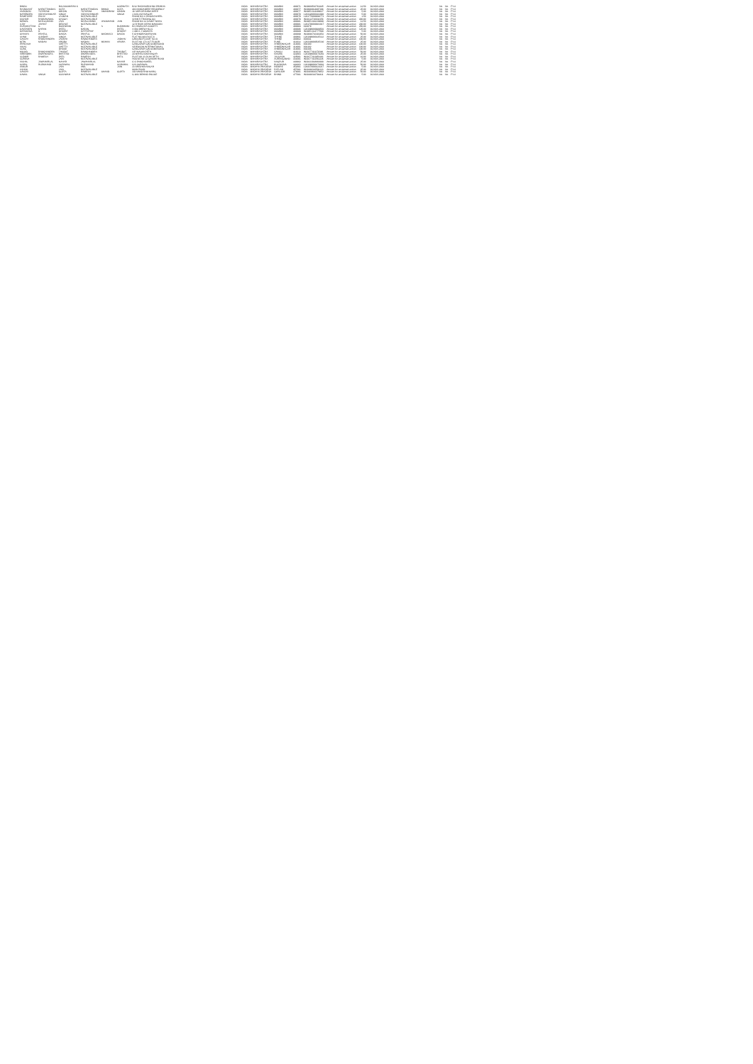| BINDU | | BALAKUMARAN K | | | GOPINATH | B/12 RADHAKRISHNA PRABHA | INDIA | MAHARASHTRA | MUMBAI | 400071 | IN30009510763245 | Amount for unclaimed and un | 12.50 | 02-NOV-2024 | | No | No | FY-4 |
| RAJNIKANT | NAROTTAMDAS | KOTA | NAROTTAMDAS | BHIMJI | KOTA | 403 NANDADEEP RESIDENCY | INDIA | MAHARASHTRA | MUMBAI | 400077 | IN30088814897196 | Amount for unclaimed and un | 25.00 | 02-NOV-2024 | | No | No | FY-4 |
| ANANDAN | TOTARAM | OBHAN | TOTARAM | ANANDRAM | OBHAN | 16 SHRI KRISHNA DEEP | INDIA | MAHARASHTRA | MUMBAI | 400077 | IN30051314286637 | Amount for unclaimed and un | 5.00 | 02-NOV-2024 | | No | No | FY-4 |
| NARENDRA | VIDYASHANKAR | SINGH | VIDYASHANKAR | | SINGH | 1 KAILASH NAGAR | INDIA | MAHARASHTRA | MUMBAI | 400078 | 1203320000182093 | Amount for unclaimed and un | 5.00 | 02-NOV-2024 | | No | No | FY-4 |
| RAMPYARE | PALAV | LAXMAN | NOTAVAILABLE | | | ROOM NO 1 PANCHASHEEL | INDIA | MAHARASHTRA | MUMBAI | 400078 | 1201770000098771 | Amount for unclaimed and un | 1.50 | 02-NOV-2024 | | No | No | FY-4 |
| KISHOR | RAMNAVAMAL | CHUGH | NOTAVAILABLE | | | SHANTI TRADING CO | INDIA | MAHARASHTRA | MUMBAI | 400078 | IN30112716034158 | Amount for unclaimed and un | 400.00 | 02-NOV-2024 | | No | No | FY-4 |
| NIRMAL | NIHALCHAND | JAIN | NIHALCHAND | VAKICHAND | JAIN | ROOM NO 12 KAMAT NIVAS | INDIA | MAHARASHTRA | MUMBAI | 400081 | IN30051381336699 | Amount for unclaimed and un | 12.50 | 02-NOV-2024 | | No | No | FY-4 |
| AJAY | JAYANT | DESHLE | NOTAVAILABLE | | | 12 B RISHI KIRAN MANSION | INDIA | MAHARASHTRA | MUMBAI | 400081 | 1201700000083017 | Amount for unclaimed and un | 200.00 | 02-NOV-2024 | | No | No | FY-4 |
| PURSHOTTAM | G | BUDHWANI | G | S | BUDHWANI | B/1 HIMALAYA SOCIETY | INDIA | MAHARASHTRA | MUMBAI | 400084 | 810079 | Amount for unclaimed and un | 250.00 | 02-NOV-2024 | | No | No | FY-4 |
| KANTABEN | NARAN | PATEL | NARAN | | PATEL | A-504 DREW HILLS | INDIA | MAHARASHTRA | MUMBAI | 400086 | 1201090000089501 | Amount for unclaimed and un | 125.00 | 02-NOV-2024 | | No | No | FY-4 |
| DARSHANA | D | DHOPAT | DATTATRAY | | DHOPAT | 1 406 K J SOMAIYA | INDIA | MAHARASHTRA | MUMBAI | 400089 | IN30051314777588 | Amount for unclaimed and un | 5.00 | 02-NOV-2024 | | No | No | FY-4 |
| CHHAYA | PRAFUL | DAVDA | PRAFUL | MADHAVJI | DAVDA | 5 CHANDRADARSHAN | INDIA | MAHARASHTRA | MUMBAI | 400099 | IN30090710383354 | Amount for unclaimed and un | 50.00 | 02-NOV-2024 | | No | No | FY-4 |
| SHAM | SUNDAR | SINGH | NOTAVAILABLE | | | FLAT NO 403 PLOT 8 | INDIA | MAHARASHTRA | THANE | 400601 | 1201090000145112 | Amount for unclaimed and un | 25.00 | 02-NOV-2024 | | No | No | FY-4 |
| SANJAY | RAMCHANDRA | JADHAV | RAMCHANDRA | | JADHAV | GROUND FLOOR TULSI | INDIA | MAHARASHTRA | THANE | 400602 | 803041 | Amount for unclaimed and un | 100.00 | 02-NOV-2024 | | No | No | FY-4 |
| NITIN | MADAN | ARORA | MADAN | MOHAN | ARORA | PLOT NO 172 1ST FLOOR | INDIA | MAHARASHTRA | PUNE | 411014 | 1203300000545330 | Amount for unclaimed and un | 25.00 | 02-NOV-2024 | | No | No | FY-4 |
| PRAKASH | | SHETTY | NOTAVAILABLE | | | GANGAPUR GIN COMPOUND | INDIA | MAHARASHTRA | AHMEDNAGAR | 414001 | 802160 | Amount for unclaimed and un | 100.00 | 02-NOV-2024 | | No | No | FY-4 |
| VIKAS | | SHETTY | NOTAVAILABLE | | | VIDEOCON INTERNATIONAL | INDIA | MAHARASHTRA | AHMEDNAGAR | 414001 | 802162 | Amount for unclaimed and un | 100.00 | 02-NOV-2024 | | No | No | FY-4 |
| SUNIL | | DHOKE | NOTAVAILABLE | | | GANGAPUR GIN COMPOUND | INDIA | MAHARASHTRA | AHMEDNAGAR | 414001 | 802308 | Amount for unclaimed and un | 100.00 | 02-NOV-2024 | | No | No | FY-4 |
| MILIND | RAMCHANDRA | THORAT | RAMCHANDRA | | THORAT | A/P WALWA PETH | INDIA | MAHARASHTRA | SANGLI | 416313 | IN30177411170366 | Amount for unclaimed and un | 50.00 | 02-NOV-2024 | | No | No | FY-4 |
| VIRENDRA | DWARKADAS | BHATTAD | DWARKADAS | | BHATTAD | 24 MAHALAXMI NAGAR | INDIA | MAHARASHTRA | NASHIK | 422003 | 1201090000278281 | Amount for unclaimed and un | 25.00 | 02-NOV-2024 | | No | No | FY-4 |
| SUDHIR | RAMESH | PATIL | RAMESH | | PATIL | PLOT NO 23 JILHA PETH | INDIA | MAHARASHTRA | JALGAON | 425001 | IN30177412954191 | Amount for unclaimed and un | 10.00 | 02-NOV-2024 | | No | No | FY-4 |
| SURESH | | JAIN | NOTAVAILABLE | | | HOUSE NO 12 GANDHI ROAD | INDIA | MAHARASHTRA | AURANGABAD | 431001 | IN30177411561226 | Amount for unclaimed and un | 5.00 | 02-NOV-2024 | | No | No | FY-4 |
| VISHAL | JAWAHARLAL | NAHAR | JAWAHARLAL | | NAHAR | C O PANCHSHEEL | INDIA | MAHARASHTRA | NAGPUR | 440002 | IN30133018660388 | Amount for unclaimed and un | 25.00 | 02-NOV-2024 | | No | No | FY-4 |
| GOPAL | RUPCHAND | AGRAWAL | RUPCHAND | | AGRAWAL | C/O AGRAWAL | INDIA | MAHARASHTRA | BULDHANA | 444203 | 1201090000178001 | Amount for unclaimed and un | 50.00 | 02-NOV-2024 | | No | No | FY-4 |
| ANKUR | | JAIN | ANIL | | JAIN | 23 KRISHNA NAGAR | INDIA | MADHYA PRADESH | INDORE | 452001 | 1204370000124217 | Amount for unclaimed and un | 5.00 | 02-NOV-2024 | | No | No | FY-4 |
| ASHOK | | JAIN | NOTAVAILABLE | | | MAIN ROAD | INDIA | MADHYA PRADESH | RATLAM | 457001 | IN30198310591133 | Amount for unclaimed and un | 25.00 | 02-NOV-2024 | | No | No | FY-4 |
| SANJAY | | GUPTA | RAMESH | CHAND | GUPTA | 3/D NAND RAM MARG | INDIA | MADHYA PRADESH | GWALIOR | 474001 | IN30169610376652 | Amount for unclaimed and un | 50.00 | 02-NOV-2024 | | No | No | FY-4 |
| KAMAL | SINGH | KUSHWAH | NOTAVAILABLE | | | G 9/43 BEHIND POLICE | INDIA | MADHYA PRADESH | BHIND | 477001 | IN30198310784411 | Amount for unclaimed and un | 5.00 | 02-NOV-2024 | | No | No | FY-4 |